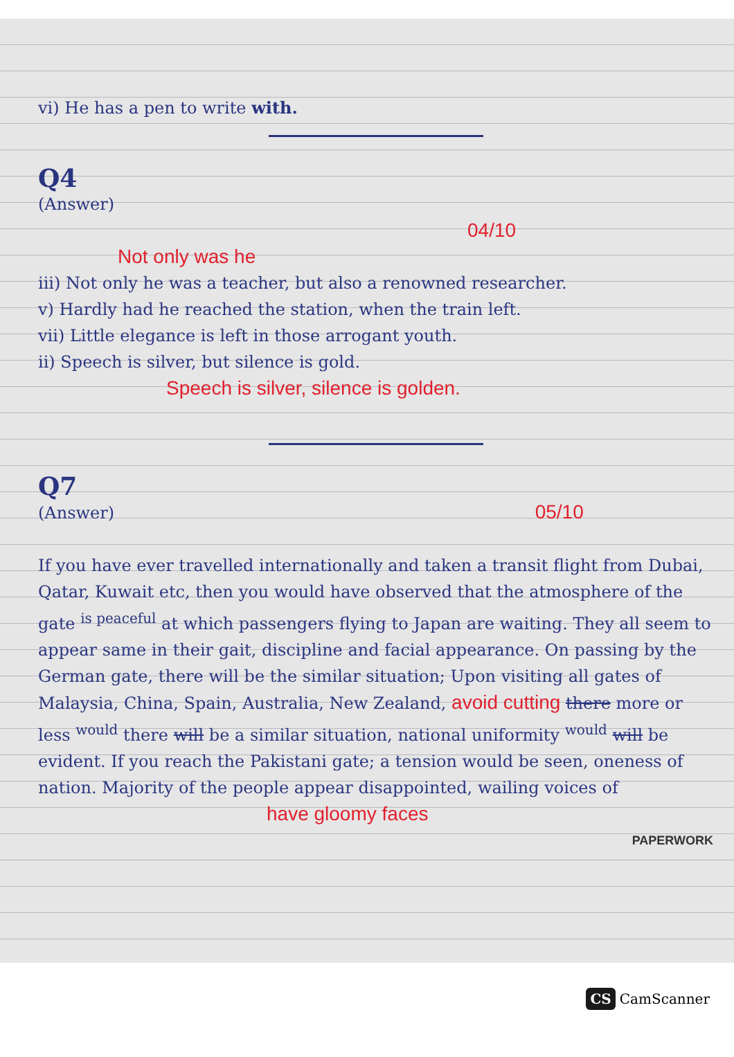vi) He has a pen to write with.
Q4
(Answer)
04/10
Not only was he
iii) Not only he was a teacher, but also a renowned researcher.
v) Hardly had he reached the station, when the train left.
vii) Little elegance is left in those arrogant youth.
ii) Speech is silver, but silence is gold.
Speech is silver, silence is golden.
Q7
(Answer) 05/10
If you have ever travelled internationally and taken a transit flight from Dubai, Qatar, Kuwait etc, then you would have observed that the atmosphere of the gate <sup>is peaceful</sup> at which passengers flying to Japan are waiting. They all seem to appear same in their gait, discipline and facial appearance. On passing by the German gate, there will be the similar situation; Upon visiting all gates of Malaysia, China, Spain, Australia, New Zealand, avoid cutting there more or less <sup>would</sup> there will be a similar situation, national uniformity <sup>would</sup> will be evident. If you reach the Pakistani gate; a tension would be seen, oneness of nation. Majority of the people appear disappointed, wailing voices of
have gloomy faces
PAPERWORK
CS CamScanner